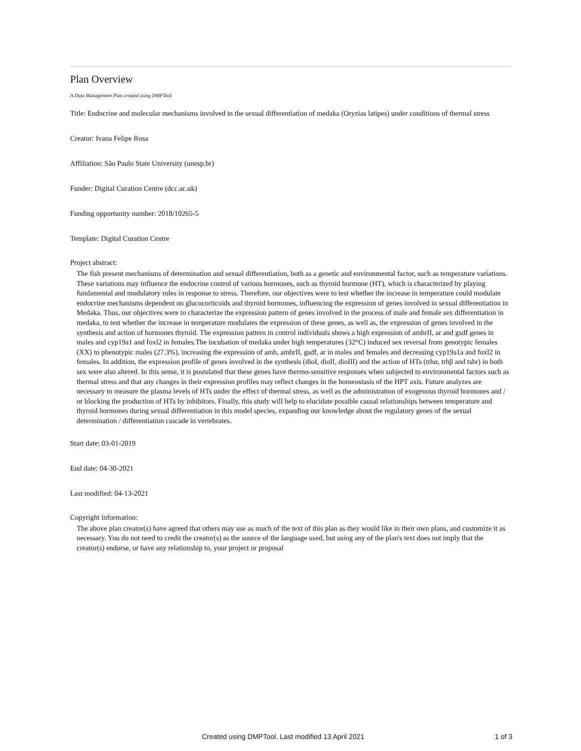Plan Overview
A Data Management Plan created using DMPTool
Title: Endocrine and molecular mechanisms involved in the sexual differentiation of medaka (Oryzias latipes) under conditions of thermal stress
Creator: Ivana Felipe Rosa
Affiliation: São Paulo State University (unesp.br)
Funder: Digital Curation Centre (dcc.ac.uk)
Funding opportunity number: 2018/10265-5
Template: Digital Curation Centre
Project abstract:
The fish present mechanisms of determination and sexual differentiation, both as a genetic and environmental factor, such as temperature variations. These variations may influence the endocrine control of various hormones, such as thyroid hormone (HT), which is characterized by playing fundamental and modulatory roles in response to stress. Therefore, our objectives were to test whether the increase in temperature could modulate endocrine mechanisms dependent on glucocorticoids and thyroid hormones, influencing the expression of genes involved in sexual differentiation in Medaka. Thus, our objectives were to characterize the expression pattern of genes involved in the process of male and female sex differentiation in medaka, to test whether the increase in temperature modulates the expression of these genes, as well as, the expression of genes involved in the synthesis and action of hormones thyroid. The expression pattern in control individuals shows a high expression of amhrII, ar and gsdf genes in males and cyp19a1 and foxl2 in females.The incubation of medaka under high temperatures (32°C) induced sex reversal from genotypic females (XX) to phenotypic males (27.3%), increasing the expression of amh, amhrII, gsdf, ar in males and females and decreasing cyp19a1a and foxl2 in females. In addition, the expression profile of genes involved in the synthesis (dioI, dioII, dioIII) and the action of HTs (trhα, trhβ and tshr) in both sex were also altered. In this sense, it is postulated that these genes have thermo-sensitive responses when subjected to environmental factors such as thermal stress and that any changes in their expression profiles may reflect changes in the homeostasis of the HPT axis. Future analyzes are necessary to measure the plasma levels of HTs under the effect of thermal stress, as well as the administration of exogenous thyroid hormones and / or blocking the production of HTs by inhibitors. Finally, this study will help to elucidate possible causal relationships between temperature and thyroid hormones during sexual differentiation in this model species, expanding our knowledge about the regulatory genes of the sexual determination / differentiation cascade in vertebrates.
Start date: 03-01-2019
End date: 04-30-2021
Last modified: 04-13-2021
Copyright information:
The above plan creator(s) have agreed that others may use as much of the text of this plan as they would like in their own plans, and customize it as necessary. You do not need to credit the creator(s) as the source of the language used, but using any of the plan's text does not imply that the creator(s) endorse, or have any relationship to, your project or proposal
Created using DMPTool. Last modified 13 April 2021 1 of 3